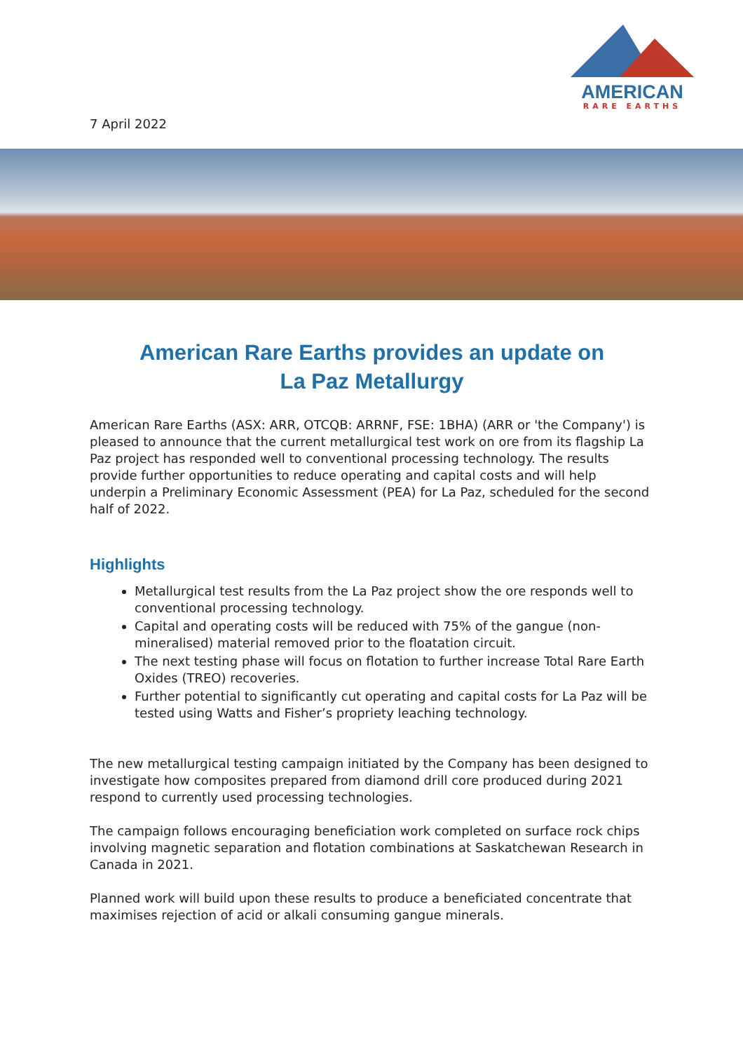AMERICAN
RARE EARTHS
7 April 2022
American Rare Earths provides an update on
La Paz Metallurgy
American Rare Earths (ASX: ARR, OTCQB: ARRNF, FSE: 1BHA) (ARR or 'the Company') is pleased to announce that the current metallurgical test work on ore from its flagship La Paz project has responded well to conventional processing technology. The results provide further opportunities to reduce operating and capital costs and will help underpin a Preliminary Economic Assessment (PEA) for La Paz, scheduled for the second half of 2022.
Highlights
Metallurgical test results from the La Paz project show the ore responds well to conventional processing technology.
Capital and operating costs will be reduced with 75% of the gangue (non-mineralised) material removed prior to the floatation circuit.
The next testing phase will focus on flotation to further increase Total Rare Earth Oxides (TREO) recoveries.
Further potential to significantly cut operating and capital costs for La Paz will be tested using Watts and Fisher’s propriety leaching technology.
The new metallurgical testing campaign initiated by the Company has been designed to investigate how composites prepared from diamond drill core produced during 2021 respond to currently used processing technologies.
The campaign follows encouraging beneficiation work completed on surface rock chips involving magnetic separation and flotation combinations at Saskatchewan Research in Canada in 2021.
Planned work will build upon these results to produce a beneficiated concentrate that maximises rejection of acid or alkali consuming gangue minerals.